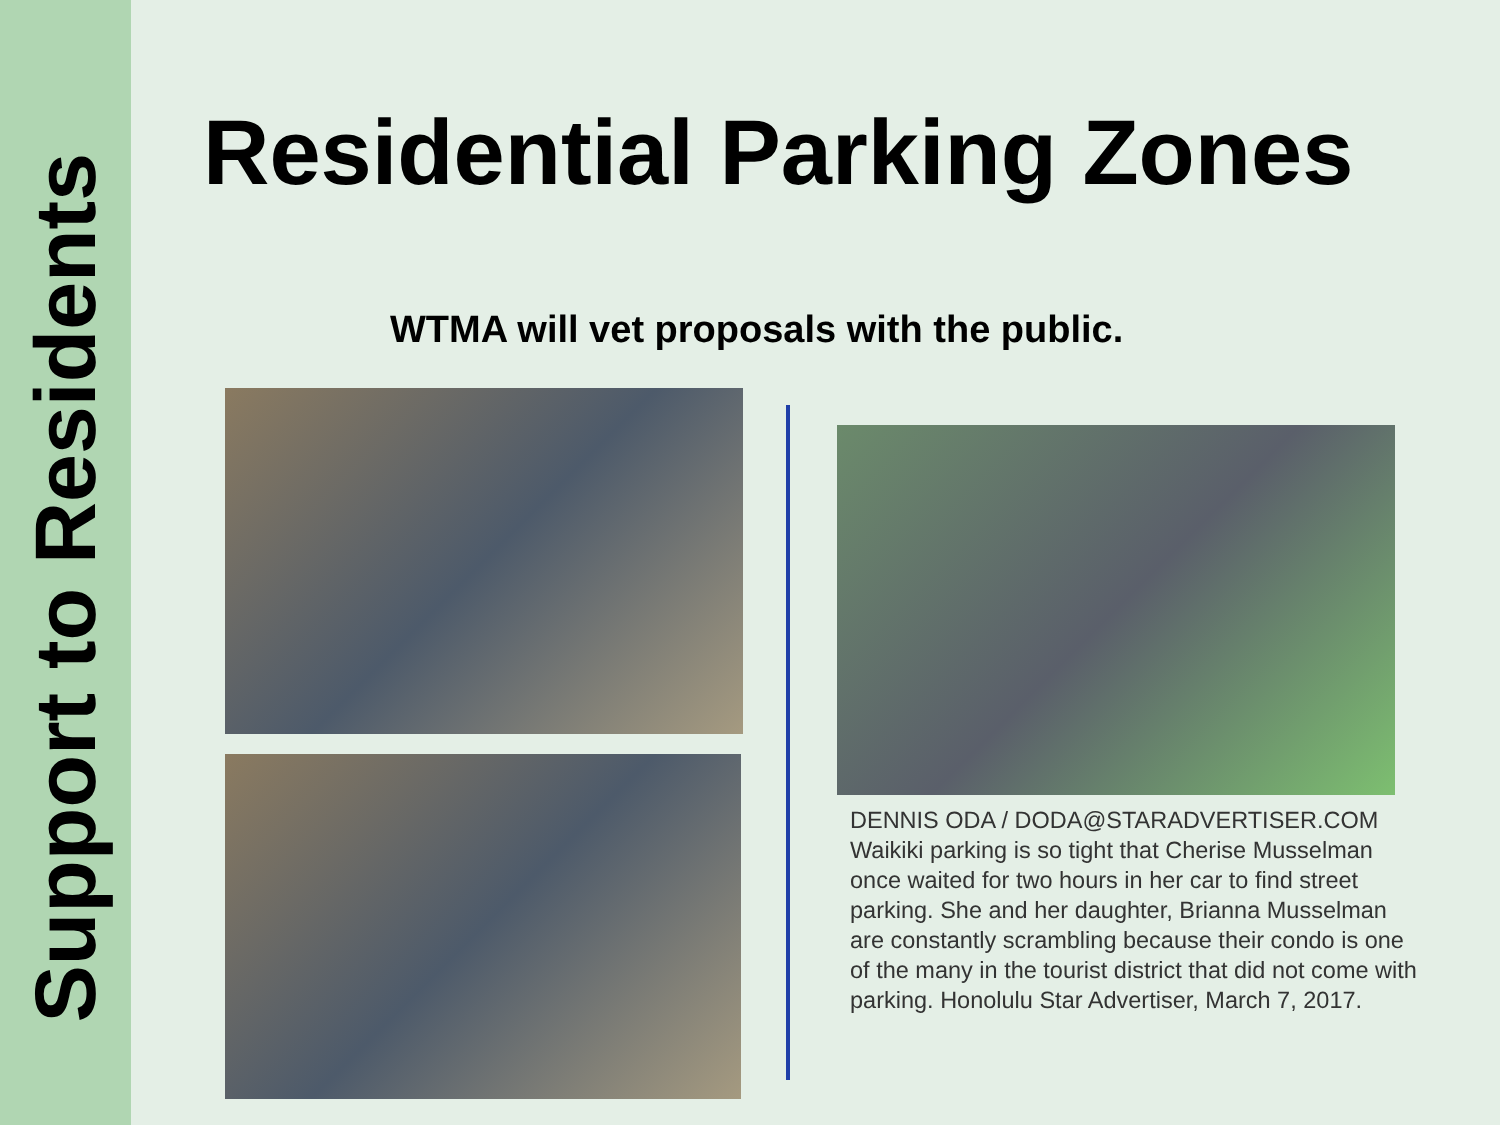Support to Residents
Residential Parking Zones
WTMA will vet proposals with the public.
DENNIS ODA / DODA@STARADVERTISER.COM Waikiki parking is so tight that Cherise Musselman once waited for two hours in her car to find street parking. She and her daughter, Brianna Musselman are constantly scrambling because their condo is one of the many in the tourist district that did not come with parking. Honolulu Star Advertiser, March 7, 2017.